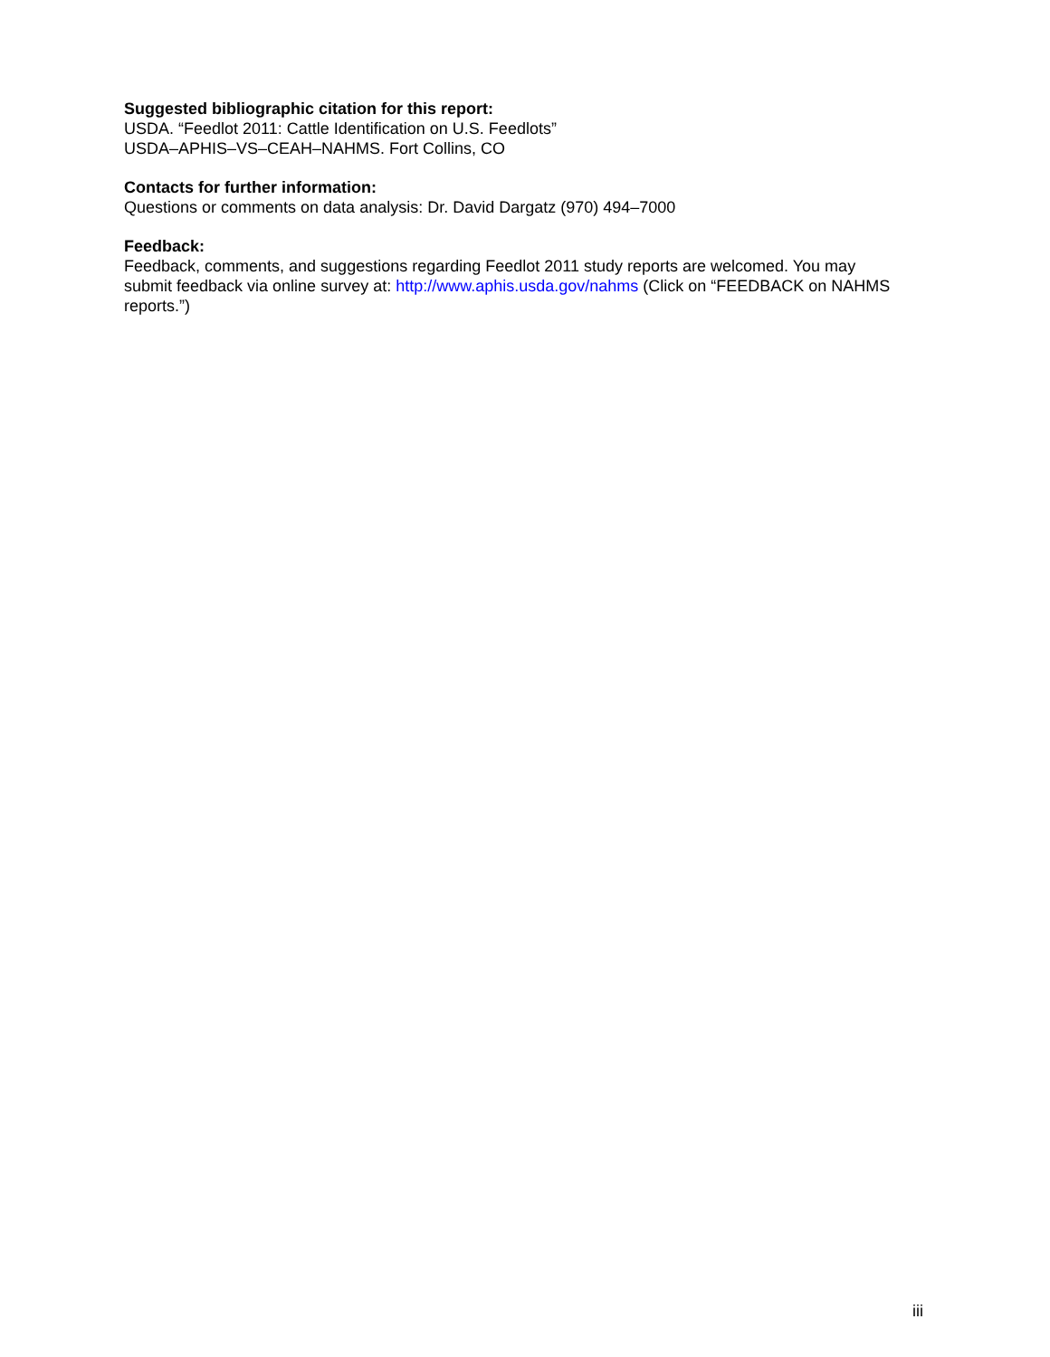Suggested bibliographic citation for this report:
USDA. “Feedlot 2011: Cattle Identification on U.S. Feedlots”
USDA–APHIS–VS–CEAH–NAHMS. Fort Collins, CO
Contacts for further information:
Questions or comments on data analysis: Dr. David Dargatz (970) 494–7000
Feedback:
Feedback, comments, and suggestions regarding Feedlot 2011 study reports are welcomed. You may submit feedback via online survey at: http://www.aphis.usda.gov/nahms (Click on “FEEDBACK on NAHMS reports.”)
iii